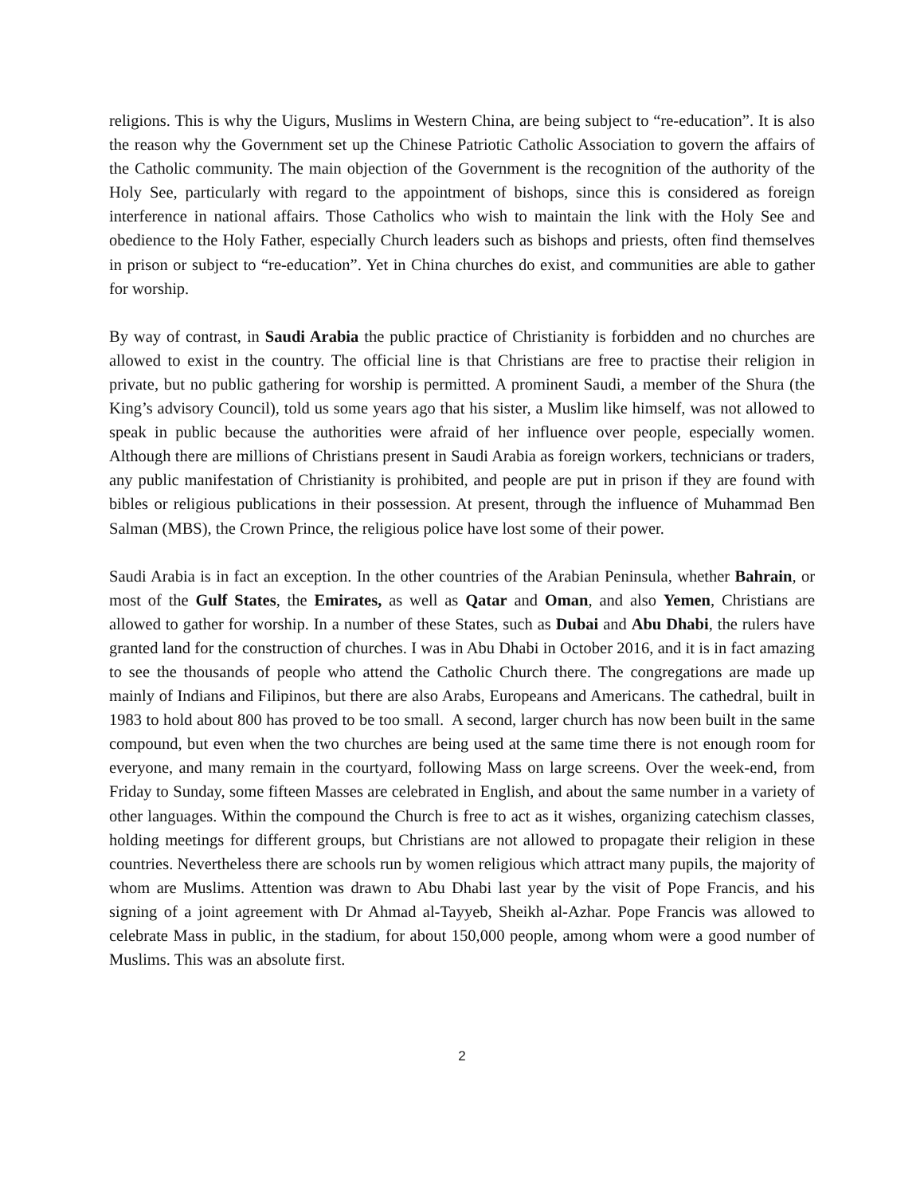religions. This is why the Uigurs, Muslims in Western China, are being subject to “re-education”. It is also the reason why the Government set up the Chinese Patriotic Catholic Association to govern the affairs of the Catholic community. The main objection of the Government is the recognition of the authority of the Holy See, particularly with regard to the appointment of bishops, since this is considered as foreign interference in national affairs. Those Catholics who wish to maintain the link with the Holy See and obedience to the Holy Father, especially Church leaders such as bishops and priests, often find themselves in prison or subject to “re-education”. Yet in China churches do exist, and communities are able to gather for worship.
By way of contrast, in Saudi Arabia the public practice of Christianity is forbidden and no churches are allowed to exist in the country. The official line is that Christians are free to practise their religion in private, but no public gathering for worship is permitted. A prominent Saudi, a member of the Shura (the King’s advisory Council), told us some years ago that his sister, a Muslim like himself, was not allowed to speak in public because the authorities were afraid of her influence over people, especially women. Although there are millions of Christians present in Saudi Arabia as foreign workers, technicians or traders, any public manifestation of Christianity is prohibited, and people are put in prison if they are found with bibles or religious publications in their possession. At present, through the influence of Muhammad Ben Salman (MBS), the Crown Prince, the religious police have lost some of their power.
Saudi Arabia is in fact an exception. In the other countries of the Arabian Peninsula, whether Bahrain, or most of the Gulf States, the Emirates, as well as Qatar and Oman, and also Yemen, Christians are allowed to gather for worship. In a number of these States, such as Dubai and Abu Dhabi, the rulers have granted land for the construction of churches. I was in Abu Dhabi in October 2016, and it is in fact amazing to see the thousands of people who attend the Catholic Church there. The congregations are made up mainly of Indians and Filipinos, but there are also Arabs, Europeans and Americans. The cathedral, built in 1983 to hold about 800 has proved to be too small. A second, larger church has now been built in the same compound, but even when the two churches are being used at the same time there is not enough room for everyone, and many remain in the courtyard, following Mass on large screens. Over the week-end, from Friday to Sunday, some fifteen Masses are celebrated in English, and about the same number in a variety of other languages. Within the compound the Church is free to act as it wishes, organizing catechism classes, holding meetings for different groups, but Christians are not allowed to propagate their religion in these countries. Nevertheless there are schools run by women religious which attract many pupils, the majority of whom are Muslims. Attention was drawn to Abu Dhabi last year by the visit of Pope Francis, and his signing of a joint agreement with Dr Ahmad al-Tayyeb, Sheikh al-Azhar. Pope Francis was allowed to celebrate Mass in public, in the stadium, for about 150,000 people, among whom were a good number of Muslims. This was an absolute first.
2